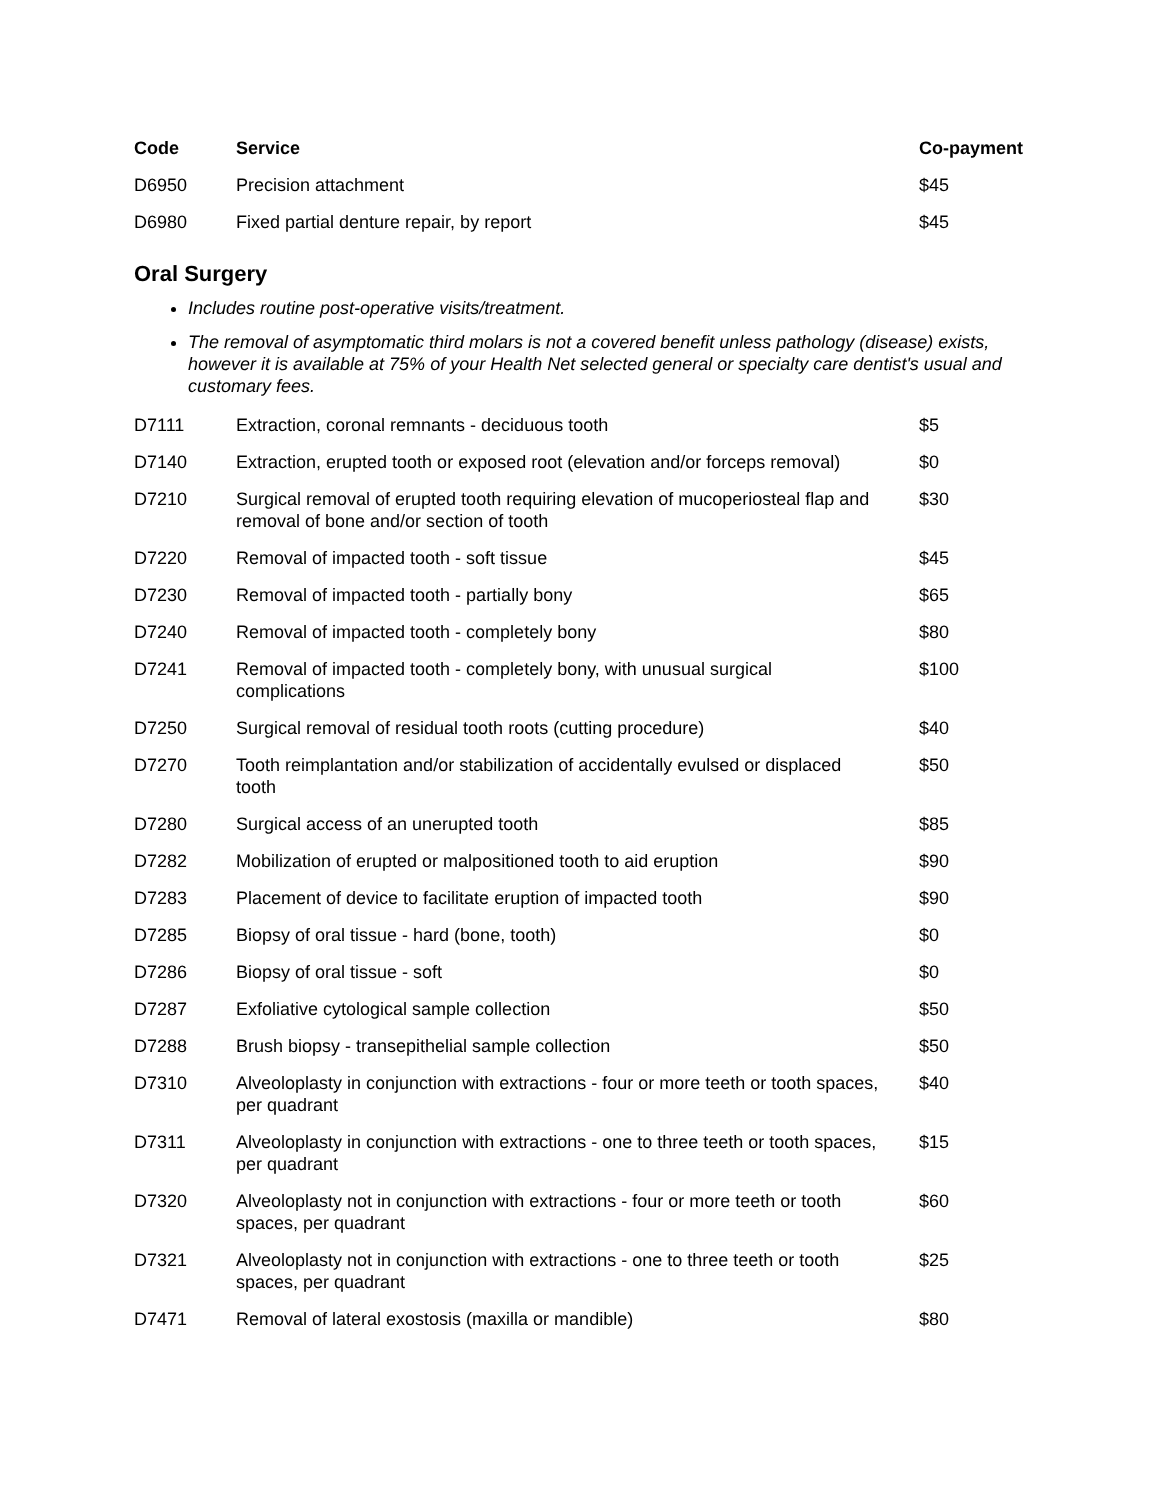| Code | Service | Co-payment |
| --- | --- | --- |
| D6950 | Precision attachment | $45 |
| D6980 | Fixed partial denture repair, by report | $45 |
Oral Surgery
Includes routine post-operative visits/treatment.
The removal of asymptomatic third molars is not a covered benefit unless pathology (disease) exists, however it is available at 75% of your Health Net selected general or specialty care dentist's usual and customary fees.
| D7111 | Extraction, coronal remnants - deciduous tooth | $5 |
| D7140 | Extraction, erupted tooth or exposed root (elevation and/or forceps removal) | $0 |
| D7210 | Surgical removal of erupted tooth requiring elevation of mucoperiosteal flap and removal of bone and/or section of tooth | $30 |
| D7220 | Removal of impacted tooth - soft tissue | $45 |
| D7230 | Removal of impacted tooth - partially bony | $65 |
| D7240 | Removal of impacted tooth - completely bony | $80 |
| D7241 | Removal of impacted tooth - completely bony, with unusual surgical complications | $100 |
| D7250 | Surgical removal of residual tooth roots (cutting procedure) | $40 |
| D7270 | Tooth reimplantation and/or stabilization of accidentally evulsed or displaced tooth | $50 |
| D7280 | Surgical access of an unerupted tooth | $85 |
| D7282 | Mobilization of erupted or malpositioned tooth to aid eruption | $90 |
| D7283 | Placement of device to facilitate eruption of impacted tooth | $90 |
| D7285 | Biopsy of oral tissue - hard (bone, tooth) | $0 |
| D7286 | Biopsy of oral tissue - soft | $0 |
| D7287 | Exfoliative cytological sample collection | $50 |
| D7288 | Brush biopsy - transepithelial sample collection | $50 |
| D7310 | Alveoloplasty in conjunction with extractions - four or more teeth or tooth spaces, per quadrant | $40 |
| D7311 | Alveoloplasty in conjunction with extractions - one to three teeth or tooth spaces, per quadrant | $15 |
| D7320 | Alveoloplasty not in conjunction with extractions - four or more teeth or tooth spaces, per quadrant | $60 |
| D7321 | Alveoloplasty not in conjunction with extractions - one to three teeth or tooth spaces, per quadrant | $25 |
| D7471 | Removal of lateral exostosis (maxilla or mandible) | $80 |